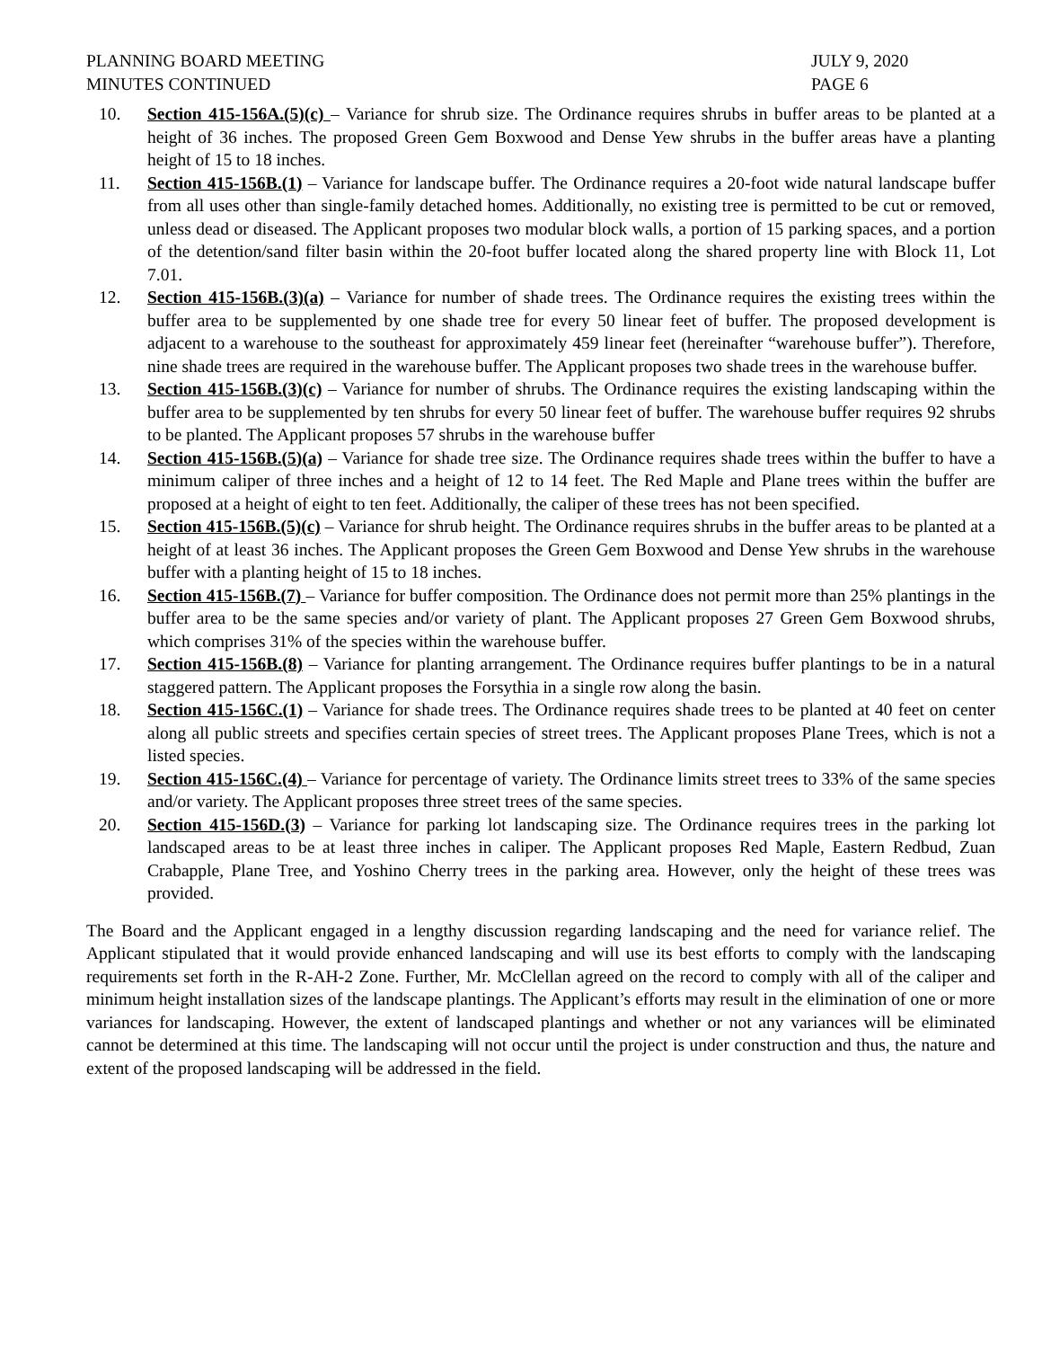PLANNING BOARD MEETING
MINUTES CONTINUED
JULY 9, 2020
PAGE 6
10. Section 415-156A.(5)(c) – Variance for shrub size. The Ordinance requires shrubs in buffer areas to be planted at a height of 36 inches. The proposed Green Gem Boxwood and Dense Yew shrubs in the buffer areas have a planting height of 15 to 18 inches.
11. Section 415-156B.(1) – Variance for landscape buffer. The Ordinance requires a 20-foot wide natural landscape buffer from all uses other than single-family detached homes. Additionally, no existing tree is permitted to be cut or removed, unless dead or diseased. The Applicant proposes two modular block walls, a portion of 15 parking spaces, and a portion of the detention/sand filter basin within the 20-foot buffer located along the shared property line with Block 11, Lot 7.01.
12. Section 415-156B.(3)(a) – Variance for number of shade trees. The Ordinance requires the existing trees within the buffer area to be supplemented by one shade tree for every 50 linear feet of buffer. The proposed development is adjacent to a warehouse to the southeast for approximately 459 linear feet (hereinafter “warehouse buffer”). Therefore, nine shade trees are required in the warehouse buffer. The Applicant proposes two shade trees in the warehouse buffer.
13. Section 415-156B.(3)(c) – Variance for number of shrubs. The Ordinance requires the existing landscaping within the buffer area to be supplemented by ten shrubs for every 50 linear feet of buffer. The warehouse buffer requires 92 shrubs to be planted. The Applicant proposes 57 shrubs in the warehouse buffer
14. Section 415-156B.(5)(a) – Variance for shade tree size. The Ordinance requires shade trees within the buffer to have a minimum caliper of three inches and a height of 12 to 14 feet. The Red Maple and Plane trees within the buffer are proposed at a height of eight to ten feet. Additionally, the caliper of these trees has not been specified.
15. Section 415-156B.(5)(c) – Variance for shrub height. The Ordinance requires shrubs in the buffer areas to be planted at a height of at least 36 inches. The Applicant proposes the Green Gem Boxwood and Dense Yew shrubs in the warehouse buffer with a planting height of 15 to 18 inches.
16. Section 415-156B.(7) – Variance for buffer composition. The Ordinance does not permit more than 25% plantings in the buffer area to be the same species and/or variety of plant. The Applicant proposes 27 Green Gem Boxwood shrubs, which comprises 31% of the species within the warehouse buffer.
17. Section 415-156B.(8) – Variance for planting arrangement. The Ordinance requires buffer plantings to be in a natural staggered pattern. The Applicant proposes the Forsythia in a single row along the basin.
18. Section 415-156C.(1) – Variance for shade trees. The Ordinance requires shade trees to be planted at 40 feet on center along all public streets and specifies certain species of street trees. The Applicant proposes Plane Trees, which is not a listed species.
19. Section 415-156C.(4) – Variance for percentage of variety. The Ordinance limits street trees to 33% of the same species and/or variety. The Applicant proposes three street trees of the same species.
20. Section 415-156D.(3) – Variance for parking lot landscaping size. The Ordinance requires trees in the parking lot landscaped areas to be at least three inches in caliper. The Applicant proposes Red Maple, Eastern Redbud, Zuan Crabapple, Plane Tree, and Yoshino Cherry trees in the parking area. However, only the height of these trees was provided.
The Board and the Applicant engaged in a lengthy discussion regarding landscaping and the need for variance relief. The Applicant stipulated that it would provide enhanced landscaping and will use its best efforts to comply with the landscaping requirements set forth in the R-AH-2 Zone. Further, Mr. McClellan agreed on the record to comply with all of the caliper and minimum height installation sizes of the landscape plantings. The Applicant’s efforts may result in the elimination of one or more variances for landscaping. However, the extent of landscaped plantings and whether or not any variances will be eliminated cannot be determined at this time. The landscaping will not occur until the project is under construction and thus, the nature and extent of the proposed landscaping will be addressed in the field.